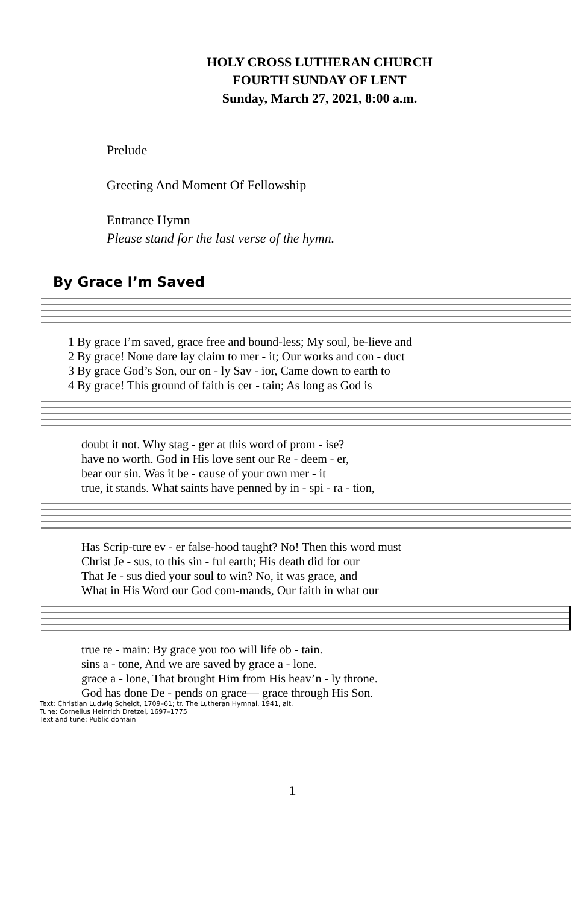HOLY CROSS LUTHERAN CHURCH
FOURTH SUNDAY OF LENT
Sunday, March 27, 2021, 8:00 a.m.
Prelude
Greeting And Moment Of Fellowship
Entrance Hymn
Please stand for the last verse of the hymn.
By Grace I’m Saved
| 1 By grace I’m saved, grace free and bound-less; My soul, be-lieve and |
| 2 By grace! None dare lay claim to mer - it; Our works and con - duct |
| 3 By grace God’s Son, our on - ly Sav - ior, Came down to earth to |
| 4 By grace! This ground of faith is cer - tain; As long as God is |
| doubt it not. Why stag - ger at this word of prom - ise? |
| have no worth. God in His love sent our Re - deem - er, |
| bear our sin. Was it be - cause of your own mer - it |
| true, it stands. What saints have penned by in - spi - ra - tion, |
| Has Scrip-ture ev - er false-hood taught? No! Then this word must |
| Christ Je - sus, to this sin - ful earth; His death did for our |
| That Je - sus died your soul to win? No, it was grace, and |
| What in His Word our God com-mands, Our faith in what our |
| true re - main: By grace you too will life ob - tain. |
| sins a - tone, And we are saved by grace a - lone. |
| grace a - lone, That brought Him from His heav’n - ly throne. |
| God has done De - pends on grace— grace through His Son. |
Text: Christian Ludwig Scheidt, 1709–61; tr. The Lutheran Hymnal, 1941, alt.
Tune: Cornelius Heinrich Dretzel, 1697–1775
Text and tune: Public domain
1